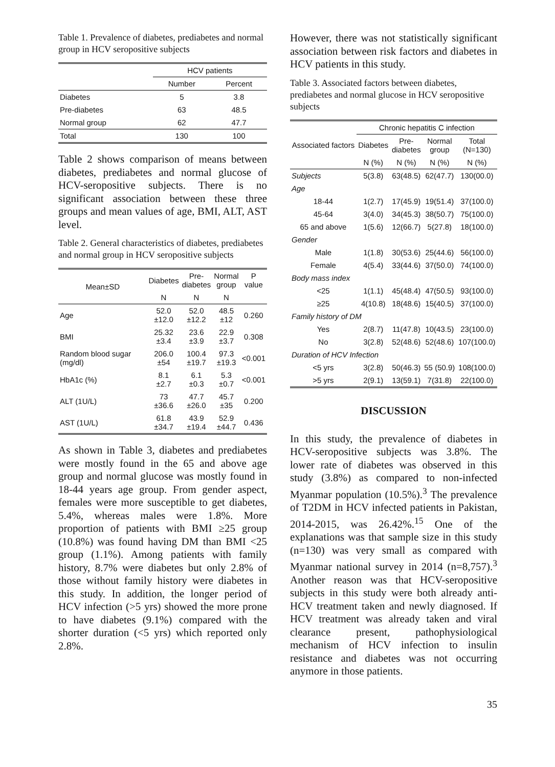Table 1. Prevalence of diabetes, prediabetes and normal group in HCV seropositive subjects
| | HCV patients | |
| --- | --- | --- |
| | Number | Percent |
| Diabetes | 5 | 3.8 |
| Pre-diabetes | 63 | 48.5 |
| Normal group | 62 | 47.7 |
| Total | 130 | 100 |
Table 2 shows comparison of means between diabetes, prediabetes and normal glucose of HCV-seropositive subjects. There is no significant association between these three groups and mean values of age, BMI, ALT, AST level.
Table 2. General characteristics of diabetes, prediabetes and normal group in HCV seropositive subjects
| Mean±SD | Diabetes | Pre- diabetes | Normal group | P value |
| --- | --- | --- | --- | --- |
| | N | N | N | |
| Age | 52.0 ±12.0 | 52.0 ±12.2 | 48.5 ±12 | 0.260 |
| BMI | 25.32 ±3.4 | 23.6 ±3.9 | 22.9 ±3.7 | 0.308 |
| Random blood sugar (mg/dl) | 206.0 ±54 | 100.4 ±19.7 | 97.3 ±19.3 | <0.001 |
| HbA1c (%) | 8.1 ±2.7 | 6.1 ±0.3 | 5.3 ±0.7 | <0.001 |
| ALT (1U/L) | 73 ±36.6 | 47.7 ±26.0 | 45.7 ±35 | 0.200 |
| AST (1U/L) | 61.8 ±34.7 | 43.9 ±19.4 | 52.9 ±44.7 | 0.436 |
As shown in Table 3, diabetes and prediabetes were mostly found in the 65 and above age group and normal glucose was mostly found in 18-44 years age group. From gender aspect, females were more susceptible to get diabetes, 5.4%, whereas males were 1.8%. More proportion of patients with BMI ≥25 group (10.8%) was found having DM than BMI <25 group (1.1%). Among patients with family history, 8.7% were diabetes but only 2.8% of those without family history were diabetes in this study. In addition, the longer period of HCV infection (>5 yrs) showed the more prone to have diabetes (9.1%) compared with the shorter duration (<5 yrs) which reported only 2.8%.
However, there was not statistically significant association between risk factors and diabetes in HCV patients in this study.
Table 3. Associated factors between diabetes, prediabetes and normal glucose in HCV seropositive subjects
| Associated factors | Chronic hepatitis C infection | | | |
| --- | --- | --- | --- | --- |
| | Diabetes | Pre- diabetes | Normal group | Total (N=130) |
| | N (%) | N (%) | N (%) | N (%) |
| Subjects | 5(3.8) | 63(48.5) | 62(47.7) | 130(00.0) |
| Age | | | | |
| 18-44 | 1(2.7) | 17(45.9) | 19(51.4) | 37(100.0) |
| 45-64 | 3(4.0) | 34(45.3) | 38(50.7) | 75(100.0) |
| 65 and above | 1(5.6) | 12(66.7) | 5(27.8) | 18(100.0) |
| Gender | | | | |
| Male | 1(1.8) | 30(53.6) | 25(44.6) | 56(100.0) |
| Female | 4(5.4) | 33(44.6) | 37(50.0) | 74(100.0) |
| Body mass index | | | | |
| <25 | 1(1.1) | 45(48.4) | 47(50.5) | 93(100.0) |
| ≥25 | 4(10.8) | 18(48.6) | 15(40.5) | 37(100.0) |
| Family history of DM | | | | |
| Yes | 2(8.7) | 11(47.8) | 10(43.5) | 23(100.0) |
| No | 3(2.8) | 52(48.6) | 52(48.6) | 107(100.0) |
| Duration of HCV Infection | | | | |
| <5 yrs | 3(2.8) | 50(46.3) | 55 (50.9) | 108(100.0) |
| >5 yrs | 2(9.1) | 13(59.1) | 7(31.8) | 22(100.0) |
DISCUSSION
In this study, the prevalence of diabetes in HCV-seropositive subjects was 3.8%. The lower rate of diabetes was observed in this study (3.8%) as compared to non-infected Myanmar population (10.5%).<sup>3</sup> The prevalence of T2DM in HCV infected patients in Pakistan, 2014-2015, was 26.42%.<sup>15</sup> One of the explanations was that sample size in this study (n=130) was very small as compared with Myanmar national survey in 2014 (n=8,757).<sup>3</sup> Another reason was that HCV-seropositive subjects in this study were both already anti-HCV treatment taken and newly diagnosed. If HCV treatment was already taken and viral clearance present, pathophysiological mechanism of HCV infection to insulin resistance and diabetes was not occurring anymore in those patients.
35